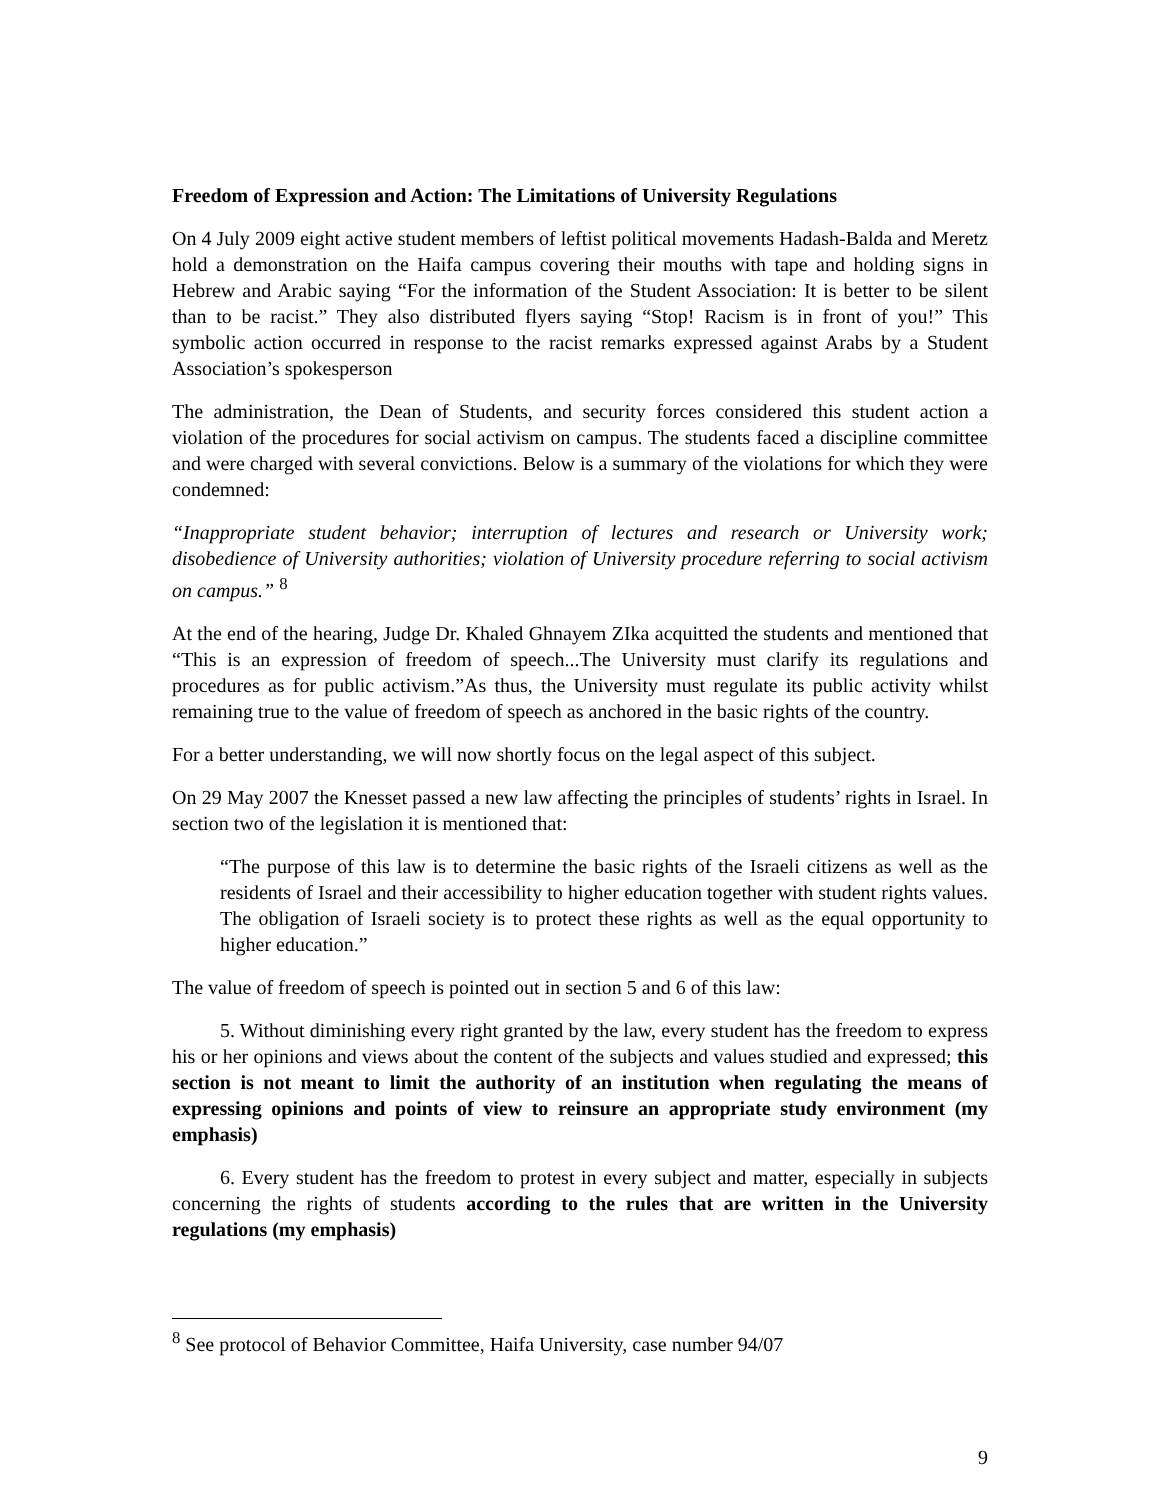Freedom of Expression and Action: The Limitations of University Regulations
On 4 July 2009 eight active student members of leftist political movements Hadash-Balda and Meretz hold a demonstration on the Haifa campus covering their mouths with tape and holding signs in Hebrew and Arabic saying “For the information of the Student Association: It is better to be silent than to be racist.” They also distributed flyers saying “Stop! Racism is in front of you!” This symbolic action occurred in response to the racist remarks expressed against Arabs by a Student Association’s spokesperson
The administration, the Dean of Students, and security forces considered this student action a violation of the procedures for social activism on campus. The students faced a discipline committee and were charged with several convictions. Below is a summary of the violations for which they were condemned:
“Inappropriate student behavior; interruption of lectures and research or University work; disobedience of University authorities; violation of University procedure referring to social activism on campus.” <sup>8</sup>
At the end of the hearing, Judge Dr. Khaled Ghnayem ZIka acquitted the students and mentioned that “This is an expression of freedom of speech...The University must clarify its regulations and procedures as for public activism.”As thus, the University must regulate its public activity whilst remaining true to the value of freedom of speech as anchored in the basic rights of the country.
For a better understanding, we will now shortly focus on the legal aspect of this subject.
On 29 May 2007 the Knesset passed a new law affecting the principles of students’ rights in Israel. In section two of the legislation it is mentioned that:
“The purpose of this law is to determine the basic rights of the Israeli citizens as well as the residents of Israel and their accessibility to higher education together with student rights values. The obligation of Israeli society is to protect these rights as well as the equal opportunity to higher education.”
The value of freedom of speech is pointed out in section 5 and 6 of this law:
5. Without diminishing every right granted by the law, every student has the freedom to express his or her opinions and views about the content of the subjects and values studied and expressed; this section is not meant to limit the authority of an institution when regulating the means of expressing opinions and points of view to reinsure an appropriate study environment (my emphasis)
6. Every student has the freedom to protest in every subject and matter, especially in subjects concerning the rights of students according to the rules that are written in the University regulations (my emphasis)
<sup>8</sup> See protocol of Behavior Committee, Haifa University, case number 94/07
9